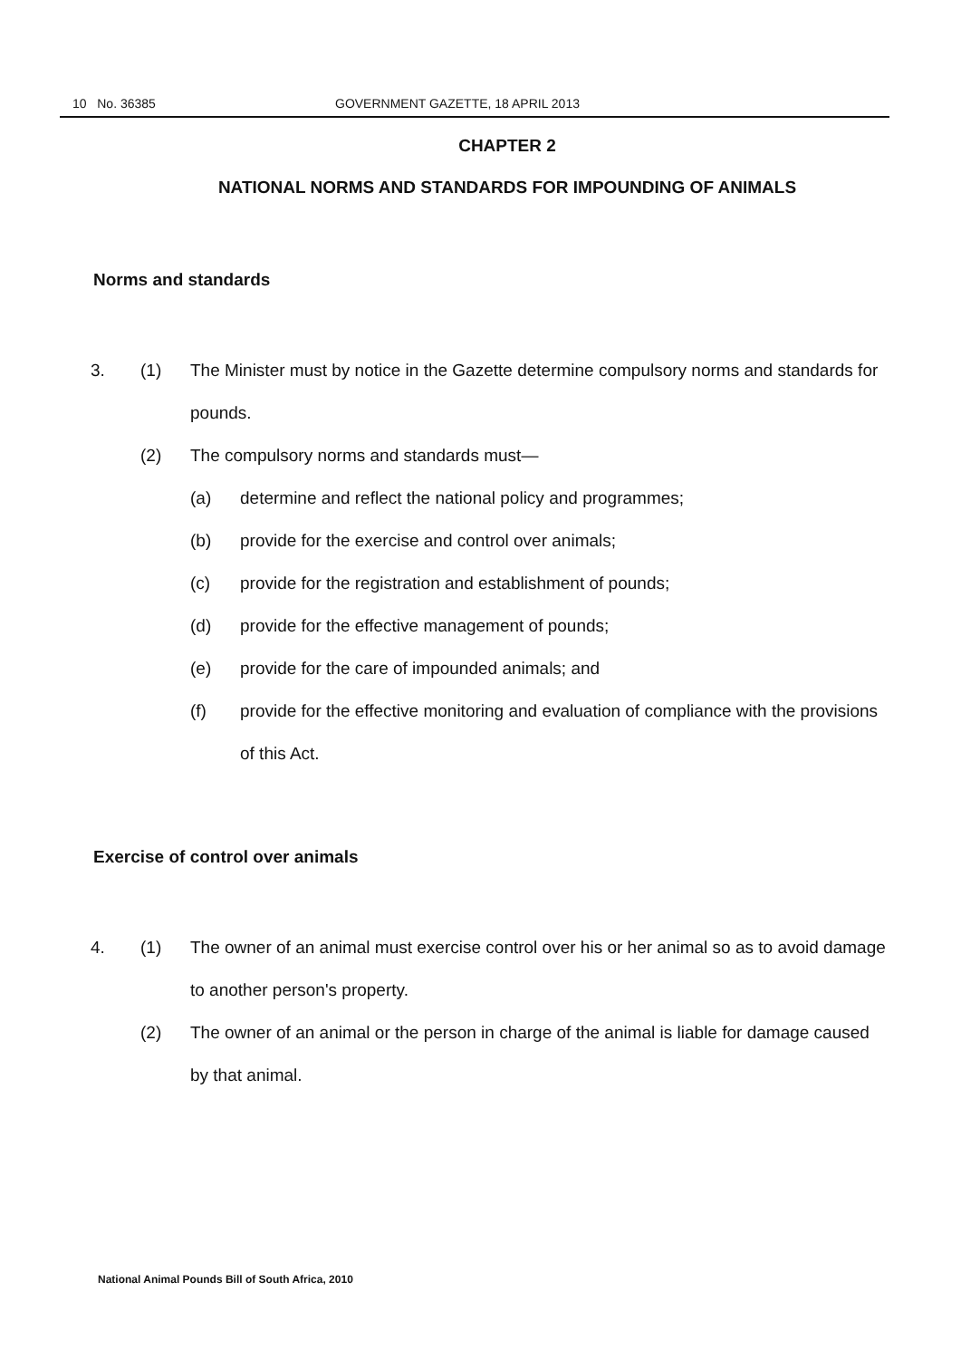10 No. 36385 GOVERNMENT GAZETTE, 18 APRIL 2013
CHAPTER 2
NATIONAL NORMS AND STANDARDS FOR IMPOUNDING OF ANIMALS
Norms and standards
3. (1) The Minister must by notice in the Gazette determine compulsory norms and standards for pounds.
(2) The compulsory norms and standards must—
(a) determine and reflect the national policy and programmes;
(b) provide for the exercise and control over animals;
(c) provide for the registration and establishment of pounds;
(d) provide for the effective management of pounds;
(e) provide for the care of impounded animals; and
(f) provide for the effective monitoring and evaluation of compliance with the provisions of this Act.
Exercise of control over animals
4. (1) The owner of an animal must exercise control over his or her animal so as to avoid damage to another person's property.
(2) The owner of an animal or the person in charge of the animal is liable for damage caused by that animal.
National Animal Pounds Bill of South Africa, 2010